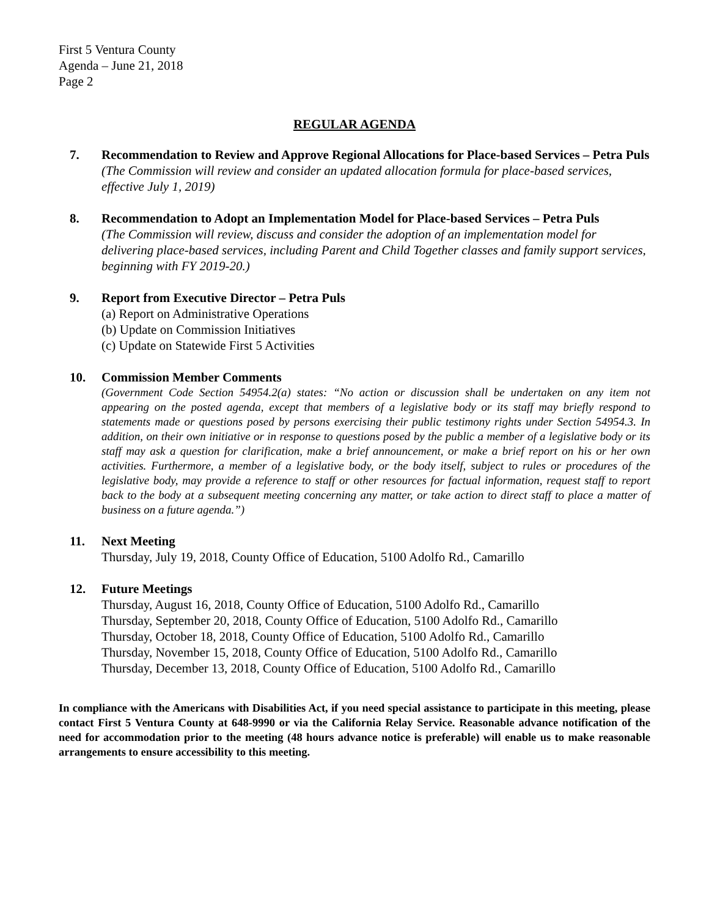First 5 Ventura County
Agenda – June 21, 2018
Page 2
REGULAR AGENDA
7. Recommendation to Review and Approve Regional Allocations for Place-based Services – Petra Puls
(The Commission will review and consider an updated allocation formula for place-based services, effective July 1, 2019)
8. Recommendation to Adopt an Implementation Model for Place-based Services – Petra Puls
(The Commission will review, discuss and consider the adoption of an implementation model for delivering place-based services, including Parent and Child Together classes and family support services, beginning with FY 2019-20.)
9. Report from Executive Director – Petra Puls
(a) Report on Administrative Operations
(b) Update on Commission Initiatives
(c) Update on Statewide First 5 Activities
10. Commission Member Comments
(Government Code Section 54954.2(a) states: “No action or discussion shall be undertaken on any item not appearing on the posted agenda, except that members of a legislative body or its staff may briefly respond to statements made or questions posed by persons exercising their public testimony rights under Section 54954.3. In addition, on their own initiative or in response to questions posed by the public a member of a legislative body or its staff may ask a question for clarification, make a brief announcement, or make a brief report on his or her own activities. Furthermore, a member of a legislative body, or the body itself, subject to rules or procedures of the legislative body, may provide a reference to staff or other resources for factual information, request staff to report back to the body at a subsequent meeting concerning any matter, or take action to direct staff to place a matter of business on a future agenda.”)
11. Next Meeting
Thursday, July 19, 2018, County Office of Education, 5100 Adolfo Rd., Camarillo
12. Future Meetings
Thursday, August 16, 2018, County Office of Education, 5100 Adolfo Rd., Camarillo
Thursday, September 20, 2018, County Office of Education, 5100 Adolfo Rd., Camarillo
Thursday, October 18, 2018, County Office of Education, 5100 Adolfo Rd., Camarillo
Thursday, November 15, 2018, County Office of Education, 5100 Adolfo Rd., Camarillo
Thursday, December 13, 2018, County Office of Education, 5100 Adolfo Rd., Camarillo
In compliance with the Americans with Disabilities Act, if you need special assistance to participate in this meeting, please contact First 5 Ventura County at 648-9990 or via the California Relay Service. Reasonable advance notification of the need for accommodation prior to the meeting (48 hours advance notice is preferable) will enable us to make reasonable arrangements to ensure accessibility to this meeting.